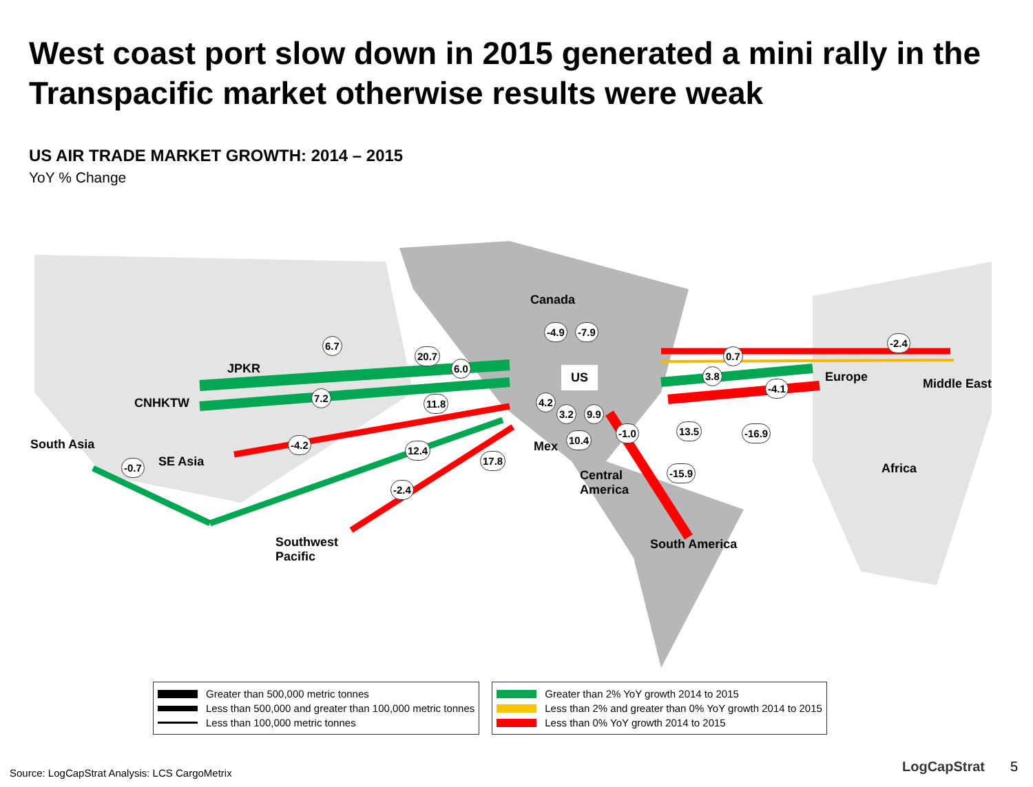West coast port slow down in 2015 generated a mini rally in the Transpacific market otherwise results were weak
US AIR TRADE MARKET GROWTH: 2014 – 2015
YoY % Change
Canada
US
JPKR
CNHKTW
South Asia
SE Asia
Southwest
Pacific
Mex
Central
America
South America
Europe Middle East
Africa
6.7
20.7
6.0
7.2 11.8
-4.2 12.4
-0.7
17.8
-2.4
-4.9 -7.9
4.2
3.2 9.9
10.4
-1.0 13.5 -16.9
-15.9
0.7
3.8
-4.1
-2.4
Greater than 500,000 metric tonnes
Less than 500,000 and greater than 100,000 metric tonnes
Less than 100,000 metric tonnes
Greater than 2% YoY growth 2014 to 2015
Less than 2% and greater than 0% YoY growth 2014 to 2015
Less than 0% YoY growth 2014 to 2015
Source: LogCapStrat Analysis: LCS CargoMetrix
LogCapStrat 5